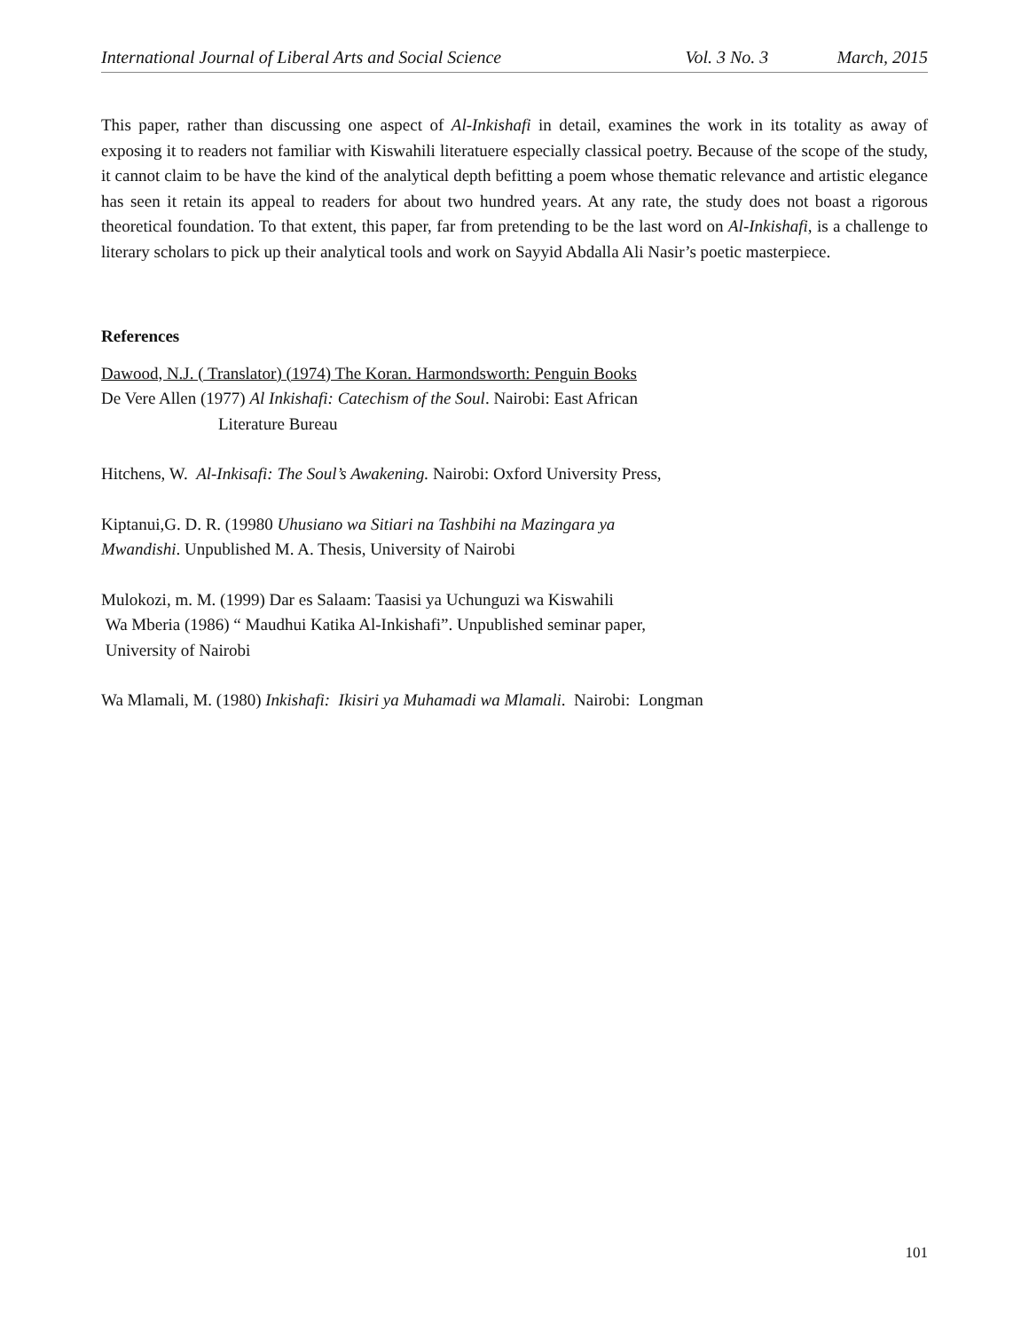International Journal of Liberal Arts and Social Science Vol. 3 No. 3 March, 2015
This paper, rather than discussing one aspect of Al-Inkishafi in detail, examines the work in its totality as away of exposing it to readers not familiar with Kiswahili literatuere especially classical poetry. Because of the scope of the study, it cannot claim to be have the kind of the analytical depth befitting a poem whose thematic relevance and artistic elegance has seen it retain its appeal to readers for about two hundred years. At any rate, the study does not boast a rigorous theoretical foundation. To that extent, this paper, far from pretending to be the last word on Al-Inkishafi, is a challenge to literary scholars to pick up their analytical tools and work on Sayyid Abdalla Ali Nasir’s poetic masterpiece.
References
Dawood, N.J. ( Translator) (1974) The Koran. Harmondsworth: Penguin Books
De Vere Allen (1977) Al Inkishafi: Catechism of the Soul. Nairobi: East African
Literature Bureau
Hitchens, W. Al-Inkisafi: The Soul’s Awakening. Nairobi: Oxford University Press,
Kiptanui,G. D. R. (19980 Uhusiano wa Sitiari na Tashbihi na Mazingara ya
Mwandishi. Unpublished M. A. Thesis, University of Nairobi
Mulokozi, m. M. (1999) Dar es Salaam: Taasisi ya Uchunguzi wa Kiswahili
Wa Mberia (1986) “ Maudhui Katika Al-Inkishafi”. Unpublished seminar paper,
University of Nairobi
Wa Mlamali, M. (1980) Inkishafi: Ikisiri ya Muhamadi wa Mlamali. Nairobi: Longman
101